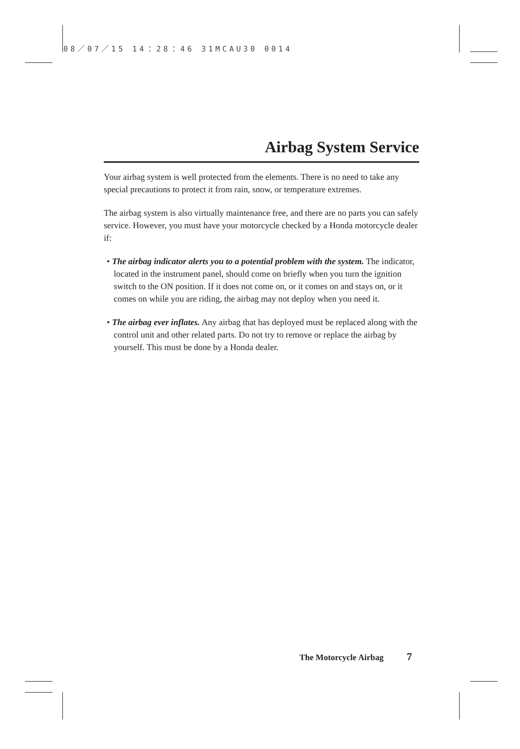08／07／15 14：28：46 31MCAU30 0014
Airbag System Service
Your airbag system is well protected from the elements. There is no need to take any special precautions to protect it from rain, snow, or temperature extremes.
The airbag system is also virtually maintenance free, and there are no parts you can safely service. However, you must have your motorcycle checked by a Honda motorcycle dealer if:
• The airbag indicator alerts you to a potential problem with the system. The indicator, located in the instrument panel, should come on briefly when you turn the ignition switch to the ON position. If it does not come on, or it comes on and stays on, or it comes on while you are riding, the airbag may not deploy when you need it.
• The airbag ever inflates. Any airbag that has deployed must be replaced along with the control unit and other related parts. Do not try to remove or replace the airbag by yourself. This must be done by a Honda dealer.
The Motorcycle Airbag 7